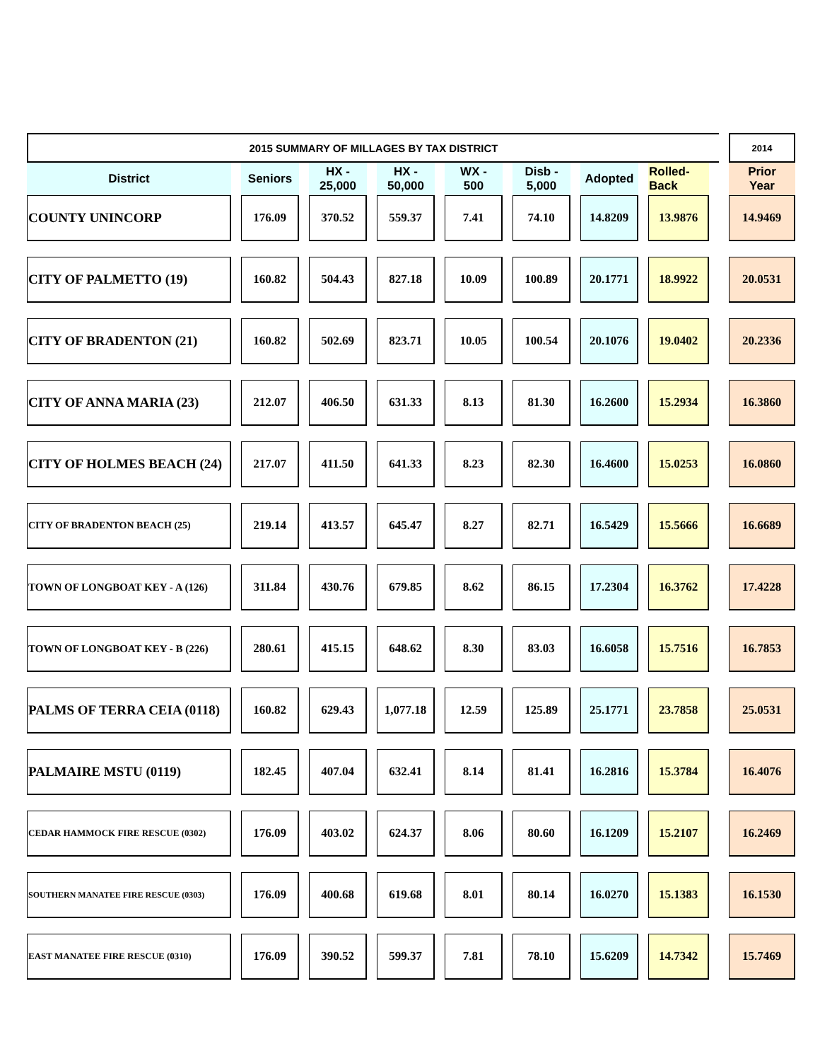| 2015 SUMMARY OF MILLAGES BY TAX DISTRICT | | | | | | | | | | | | | | | | | 2014 |
| District | | Seniors | | HX - 25,000 | | HX - 50,000 | | WX - 500 | | Disb - 5,000 | | Adopted | | Rolled- Back | | | Prior Year |
| COUNTY UNINCORP | | 176.09 | | 370.52 | | 559.37 | | 7.41 | | 74.10 | | 14.8209 | | 13.9876 | | | 14.9469 |
| CITY OF PALMETTO (19) | | 160.82 | | 504.43 | | 827.18 | | 10.09 | | 100.89 | | 20.1771 | | 18.9922 | | | 20.0531 |
| CITY OF BRADENTON (21) | | 160.82 | | 502.69 | | 823.71 | | 10.05 | | 100.54 | | 20.1076 | | 19.0402 | | | 20.2336 |
| CITY OF ANNA MARIA (23) | | 212.07 | | 406.50 | | 631.33 | | 8.13 | | 81.30 | | 16.2600 | | 15.2934 | | | 16.3860 |
| CITY OF HOLMES BEACH (24) | | 217.07 | | 411.50 | | 641.33 | | 8.23 | | 82.30 | | 16.4600 | | 15.0253 | | | 16.0860 |
| CITY OF BRADENTON BEACH (25) | | 219.14 | | 413.57 | | 645.47 | | 8.27 | | 82.71 | | 16.5429 | | 15.5666 | | | 16.6689 |
| TOWN OF LONGBOAT KEY - A (126) | | 311.84 | | 430.76 | | 679.85 | | 8.62 | | 86.15 | | 17.2304 | | 16.3762 | | | 17.4228 |
| TOWN OF LONGBOAT KEY - B (226) | | 280.61 | | 415.15 | | 648.62 | | 8.30 | | 83.03 | | 16.6058 | | 15.7516 | | | 16.7853 |
| PALMS OF TERRA CEIA (0118) | | 160.82 | | 629.43 | | 1,077.18 | | 12.59 | | 125.89 | | 25.1771 | | 23.7858 | | | 25.0531 |
| PALMAIRE MSTU (0119) | | 182.45 | | 407.04 | | 632.41 | | 8.14 | | 81.41 | | 16.2816 | | 15.3784 | | | 16.4076 |
| CEDAR HAMMOCK FIRE RESCUE (0302) | | 176.09 | | 403.02 | | 624.37 | | 8.06 | | 80.60 | | 16.1209 | | 15.2107 | | | 16.2469 |
| SOUTHERN MANATEE FIRE RESCUE (0303) | | 176.09 | | 400.68 | | 619.68 | | 8.01 | | 80.14 | | 16.0270 | | 15.1383 | | | 16.1530 |
| EAST MANATEE FIRE RESCUE (0310) | | 176.09 | | 390.52 | | 599.37 | | 7.81 | | 78.10 | | 15.6209 | | 14.7342 | | | 15.7469 |